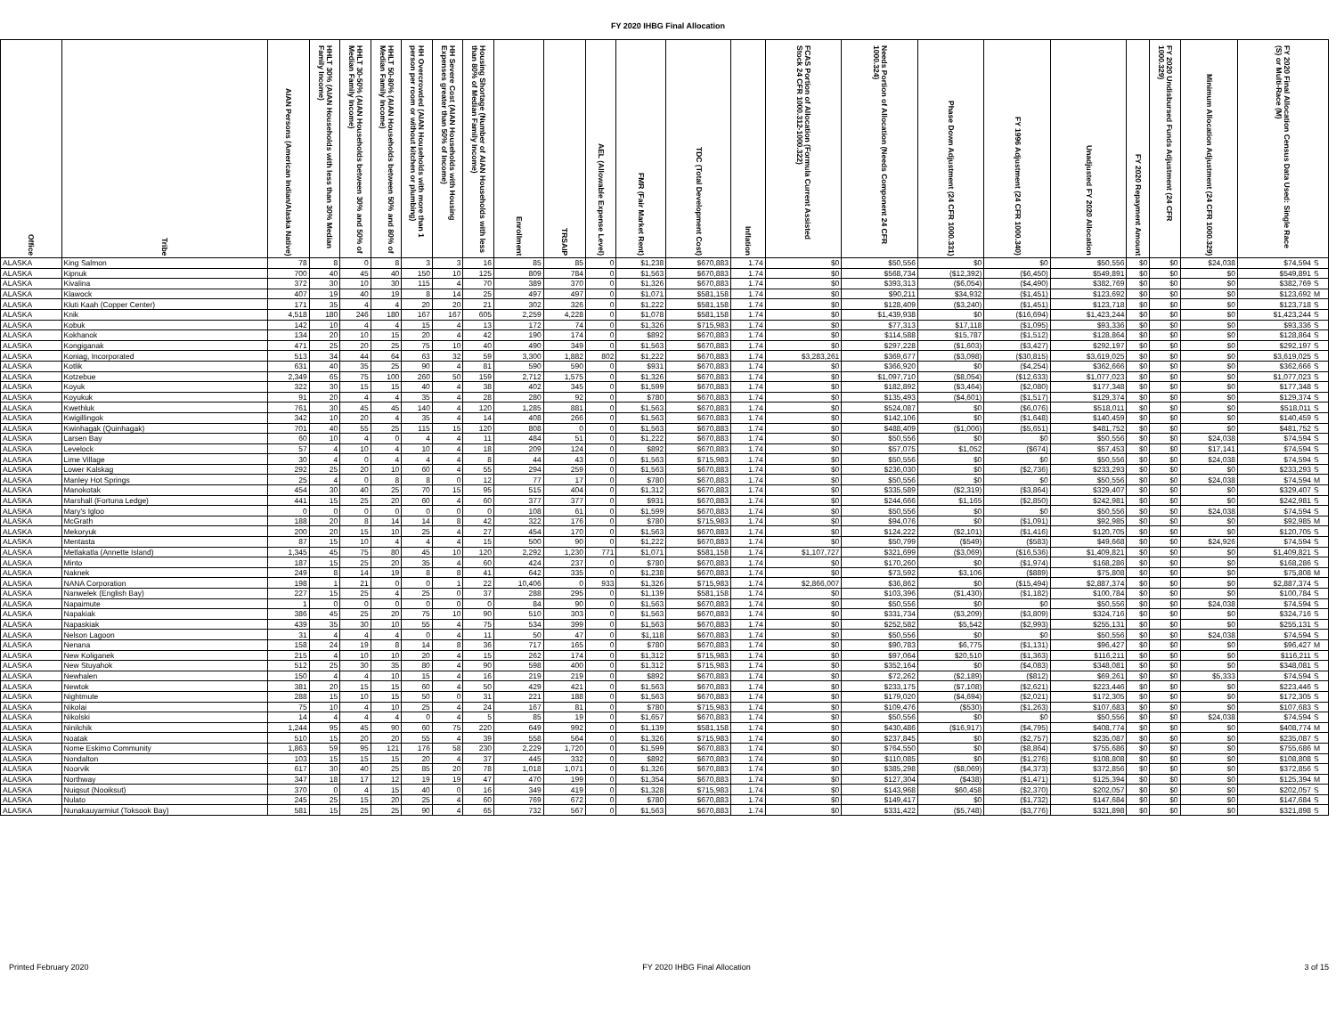FY 2020 IHBG Final Allocation
| Office | Tribe | AIAN Persons (American Indian/Alaska Native) | HHLT 30% (AIAN Households with less than 30% Median Family Income) | HHLT 30-50% (AIAN Households between 30% and 50% of Median Family Income) | HHLT 50-80% (AIAN Households between 50% and 80% of Median Family Income) | HH Overcrowded (AIAN Households with more than 1 person per room or without kitchen or plumbing) | HH Severe Cost (AIAN Households with Housing Expenses greater than 50% of Income) | Housing Shortage (Number of AIAN Households with less than 80% of Median Family Income) | Enrollment | TRSAIP | AEL (Allowable Expense Level) | FMR (Fair Market Rent) | TDC (Total Development Cost) | Inflation | FCAS Portion of Allocation (Formula Current Assisted Stock 24 CFR 1000.312-1000.322) | Needs Portion of Allocation (Needs Component 24 CFR 1000.324) | Phase Down Adjustment (24 CFR 1000.331) | FY 1996 Adjustment (24 CFR 1000.340) | Unadjusted FY 2020 Allocation | FY 2020 Repayment Amount | FY 2020 Undisbursed Funds Adjustment (24 CFR 1000.329) | Minimum Allocation Adjustment (24 CFR 1000.329) | FY 2020 Final Allocation Census Data Used: Single Race (S) or Multi-Race (M) | |
| --- | --- | --- | --- | --- | --- | --- | --- | --- | --- | --- | --- | --- | --- | --- | --- | --- | --- | --- | --- | --- | --- | --- | --- | --- |
| ALASKA | King Salmon | 78 | 8 | 0 | 8 | 3 | 3 | 16 | 85 | 85 | 0 | $1,238 | $670,883 | 1.74 | $0 | $50,556 | $0 | $0 | $50,556 | $0 | $0 | $24,038 | $74,594 | S |
| ALASKA | Kipnuk | 700 | 40 | 45 | 40 | 150 | 10 | 125 | 809 | 784 | 0 | $1,563 | $670,883 | 1.74 | $0 | $568,734 | ($12,392) | ($6,450) | $549,891 | $0 | $0 | $0 | $549,891 | S |
| ALASKA | Kivalina | 372 | 30 | 10 | 30 | 115 | 4 | 70 | 389 | 370 | 0 | $1,326 | $670,883 | 1.74 | $0 | $393,313 | ($6,054) | ($4,490) | $382,769 | $0 | $0 | $0 | $382,769 | S |
| ALASKA | Klawock | 407 | 19 | 40 | 19 | 8 | 14 | 25 | 497 | 497 | 0 | $1,071 | $581,158 | 1.74 | $0 | $90,211 | $34,932 | ($1,451) | $123,692 | $0 | $0 | $0 | $123,692 | M |
| ALASKA | Kluti Kaah (Copper Center) | 171 | 35 | 4 | 4 | 20 | 20 | 21 | 302 | 326 | 0 | $1,222 | $581,158 | 1.74 | $0 | $128,409 | ($3,240) | ($1,451) | $123,718 | $0 | $0 | $0 | $123,718 | S |
| ALASKA | Knik | 4,518 | 180 | 246 | 180 | 167 | 167 | 605 | 2,259 | 4,228 | 0 | $1,078 | $581,158 | 1.74 | $0 | $1,439,938 | $0 | ($16,694) | $1,423,244 | $0 | $0 | $0 | $1,423,244 | S |
| ALASKA | Kobuk | 142 | 10 | 4 | 4 | 15 | 4 | 13 | 172 | 74 | 0 | $1,326 | $715,983 | 1.74 | $0 | $77,313 | $17,118 | ($1,095) | $93,336 | $0 | $0 | $0 | $93,336 | S |
| ALASKA | Kokhanok | 134 | 20 | 10 | 15 | 20 | 4 | 42 | 190 | 174 | 0 | $892 | $670,883 | 1.74 | $0 | $114,588 | $15,787 | ($1,512) | $128,864 | $0 | $0 | $0 | $128,864 | S |
| ALASKA | Kongiganak | 471 | 25 | 20 | 25 | 75 | 10 | 40 | 490 | 349 | 0 | $1,563 | $670,883 | 1.74 | $0 | $297,228 | ($1,603) | ($3,427) | $292,197 | $0 | $0 | $0 | $292,197 | S |
| ALASKA | Koniag, Incorporated | 513 | 34 | 44 | 64 | 63 | 32 | 59 | 3,300 | 1,882 | 802 | $1,222 | $670,883 | 1.74 | $3,283,261 | $369,677 | ($3,098) | ($30,815) | $3,619,025 | $0 | $0 | $0 | $3,619,025 | S |
| ALASKA | Kotlik | 631 | 40 | 35 | 25 | 90 | 4 | 81 | 590 | 590 | 0 | $931 | $670,883 | 1.74 | $0 | $366,920 | $0 | ($4,254) | $362,666 | $0 | $0 | $0 | $362,666 | S |
| ALASKA | Kotzebue | 2,349 | 65 | 75 | 100 | 260 | 50 | 159 | 2,712 | 1,575 | 0 | $1,326 | $670,883 | 1.74 | $0 | $1,097,710 | ($8,054) | ($12,633) | $1,077,023 | $0 | $0 | $0 | $1,077,023 | S |
| ALASKA | Koyuk | 322 | 30 | 15 | 15 | 40 | 4 | 38 | 402 | 345 | 0 | $1,599 | $670,883 | 1.74 | $0 | $182,892 | ($3,464) | ($2,080) | $177,348 | $0 | $0 | $0 | $177,348 | S |
| ALASKA | Koyukuk | 91 | 20 | 4 | 4 | 35 | 4 | 28 | 280 | 92 | 0 | $780 | $670,883 | 1.74 | $0 | $135,493 | ($4,601) | ($1,517) | $129,374 | $0 | $0 | $0 | $129,374 | S |
| ALASKA | Kwethluk | 761 | 30 | 45 | 45 | 140 | 4 | 120 | 1,285 | 881 | 0 | $1,563 | $670,883 | 1.74 | $0 | $524,087 | $0 | ($6,076) | $518,011 | $0 | $0 | $0 | $518,011 | S |
| ALASKA | Kwigillingok | 342 | 10 | 20 | 4 | 35 | 4 | 14 | 408 | 266 | 0 | $1,563 | $670,883 | 1.74 | $0 | $142,106 | $0 | ($1,648) | $140,459 | $0 | $0 | $0 | $140,459 | S |
| ALASKA | Kwinhagak (Quinhagak) | 701 | 40 | 55 | 25 | 115 | 15 | 120 | 808 | 0 | 0 | $1,563 | $670,883 | 1.74 | $0 | $488,409 | ($1,006) | ($5,651) | $481,752 | $0 | $0 | $0 | $481,752 | S |
| ALASKA | Larsen Bay | 60 | 10 | 4 | 0 | 4 | 4 | 11 | 484 | 51 | 0 | $1,222 | $670,883 | 1.74 | $0 | $50,556 | $0 | $0 | $50,556 | $0 | $0 | $24,038 | $74,594 | S |
| ALASKA | Levelock | 57 | 4 | 10 | 4 | 10 | 4 | 18 | 209 | 124 | 0 | $892 | $670,883 | 1.74 | $0 | $57,075 | $1,052 | ($674) | $57,453 | $0 | $0 | $17,141 | $74,594 | S |
| ALASKA | Lime Village | 30 | 4 | 0 | 4 | 4 | 4 | 8 | 44 | 43 | 0 | $1,563 | $715,983 | 1.74 | $0 | $50,556 | $0 | $0 | $50,556 | $0 | $0 | $24,038 | $74,594 | S |
| ALASKA | Lower Kalskag | 292 | 25 | 20 | 10 | 60 | 4 | 55 | 294 | 259 | 0 | $1,563 | $670,883 | 1.74 | $0 | $236,030 | $0 | ($2,736) | $233,293 | $0 | $0 | $0 | $233,293 | S |
| ALASKA | Manley Hot Springs | 25 | 4 | 0 | 8 | 8 | 0 | 12 | 77 | 17 | 0 | $780 | $670,883 | 1.74 | $0 | $50,556 | $0 | $0 | $50,556 | $0 | $0 | $24,038 | $74,594 | M |
| ALASKA | Manokotak | 454 | 30 | 40 | 25 | 70 | 15 | 95 | 515 | 404 | 0 | $1,312 | $670,883 | 1.74 | $0 | $335,589 | ($2,319) | ($3,864) | $329,407 | $0 | $0 | $0 | $329,407 | S |
| ALASKA | Marshall (Fortuna Ledge) | 441 | 15 | 25 | 20 | 60 | 4 | 60 | 377 | 377 | 0 | $931 | $670,883 | 1.74 | $0 | $244,666 | $1,165 | ($2,850) | $242,981 | $0 | $0 | $0 | $242,981 | S |
| ALASKA | Mary's Igloo | 0 | 0 | 0 | 0 | 0 | 0 | 0 | 108 | 61 | 0 | $1,599 | $670,883 | 1.74 | $0 | $50,556 | $0 | $0 | $50,556 | $0 | $0 | $24,038 | $74,594 | S |
| ALASKA | McGrath | 188 | 20 | 8 | 14 | 14 | 8 | 42 | 322 | 176 | 0 | $780 | $715,983 | 1.74 | $0 | $94,076 | $0 | ($1,091) | $92,985 | $0 | $0 | $0 | $92,985 | M |
| ALASKA | Mekoryuk | 200 | 20 | 15 | 10 | 25 | 4 | 27 | 454 | 170 | 0 | $1,563 | $670,883 | 1.74 | $0 | $124,222 | ($2,101) | ($1,416) | $120,705 | $0 | $0 | $0 | $120,705 | S |
| ALASKA | Mentasta | 87 | 15 | 10 | 4 | 4 | 4 | 15 | 500 | 90 | 0 | $1,222 | $670,883 | 1.74 | $0 | $50,799 | ($549) | ($583) | $49,668 | $0 | $0 | $24,926 | $74,594 | S |
| ALASKA | Metlakatla (Annette Island) | 1,345 | 45 | 75 | 80 | 45 | 10 | 120 | 2,292 | 1,230 | 771 | $1,071 | $581,158 | 1.74 | $1,107,727 | $321,699 | ($3,069) | ($16,536) | $1,409,821 | $0 | $0 | $0 | $1,409,821 | S |
| ALASKA | Minto | 187 | 15 | 25 | 20 | 35 | 4 | 60 | 424 | 237 | 0 | $780 | $670,883 | 1.74 | $0 | $170,260 | $0 | ($1,974) | $168,286 | $0 | $0 | $0 | $168,286 | S |
| ALASKA | Naknek | 249 | 8 | 14 | 19 | 8 | 8 | 41 | 642 | 335 | 0 | $1,238 | $670,883 | 1.74 | $0 | $73,592 | $3,106 | ($889) | $75,808 | $0 | $0 | $0 | $75,808 | M |
| ALASKA | NANA Corporation | 198 | 1 | 21 | 0 | 0 | 1 | 22 | 10,406 | 0 | 933 | $1,326 | $715,983 | 1.74 | $2,866,007 | $36,862 | $0 | ($15,494) | $2,887,374 | $0 | $0 | $0 | $2,887,374 | S |
| ALASKA | Nanwelek (English Bay) | 227 | 15 | 25 | 4 | 25 | 0 | 37 | 288 | 295 | 0 | $1,139 | $581,158 | 1.74 | $0 | $103,396 | ($1,430) | ($1,182) | $100,784 | $0 | $0 | $0 | $100,784 | S |
| ALASKA | Napaimute | 1 | 0 | 0 | 0 | 0 | 0 | 0 | 84 | 90 | 0 | $1,563 | $670,883 | 1.74 | $0 | $50,556 | $0 | $0 | $50,556 | $0 | $0 | $24,038 | $74,594 | S |
| ALASKA | Napakiak | 386 | 45 | 25 | 20 | 75 | 10 | 90 | 510 | 303 | 0 | $1,563 | $670,883 | 1.74 | $0 | $331,734 | ($3,209) | ($3,809) | $324,716 | $0 | $0 | $0 | $324,716 | S |
| ALASKA | Napaskiak | 439 | 35 | 30 | 10 | 55 | 4 | 75 | 534 | 399 | 0 | $1,563 | $670,883 | 1.74 | $0 | $252,582 | $5,542 | ($2,993) | $255,131 | $0 | $0 | $0 | $255,131 | S |
| ALASKA | Nelson Lagoon | 31 | 4 | 4 | 4 | 0 | 4 | 11 | 50 | 47 | 0 | $1,118 | $670,883 | 1.74 | $0 | $50,556 | $0 | $0 | $50,556 | $0 | $0 | $24,038 | $74,594 | S |
| ALASKA | Nenana | 158 | 24 | 19 | 8 | 14 | 8 | 36 | 717 | 165 | 0 | $780 | $670,883 | 1.74 | $0 | $90,783 | $6,775 | ($1,131) | $96,427 | $0 | $0 | $0 | $96,427 | M |
| ALASKA | New Koliganek | 215 | 4 | 10 | 10 | 20 | 4 | 15 | 262 | 174 | 0 | $1,312 | $715,983 | 1.74 | $0 | $97,064 | $20,510 | ($1,363) | $116,211 | $0 | $0 | $0 | $116,211 | S |
| ALASKA | New Stuyahok | 512 | 25 | 30 | 35 | 80 | 4 | 90 | 598 | 400 | 0 | $1,312 | $715,983 | 1.74 | $0 | $352,164 | $0 | ($4,083) | $348,081 | $0 | $0 | $0 | $348,081 | S |
| ALASKA | Newhalen | 150 | 4 | 4 | 10 | 15 | 4 | 16 | 219 | 219 | 0 | $892 | $670,883 | 1.74 | $0 | $72,262 | ($2,189) | ($812) | $69,261 | $0 | $0 | $5,333 | $74,594 | S |
| ALASKA | Newtok | 381 | 20 | 15 | 15 | 60 | 4 | 50 | 429 | 421 | 0 | $1,563 | $670,883 | 1.74 | $0 | $233,175 | ($7,108) | ($2,621) | $223,446 | $0 | $0 | $0 | $223,446 | S |
| ALASKA | Nightmute | 288 | 15 | 10 | 15 | 50 | 0 | 31 | 221 | 188 | 0 | $1,563 | $670,883 | 1.74 | $0 | $179,020 | ($4,694) | ($2,021) | $172,305 | $0 | $0 | $0 | $172,305 | S |
| ALASKA | Nikolai | 75 | 10 | 4 | 10 | 25 | 4 | 24 | 167 | 81 | 0 | $780 | $715,983 | 1.74 | $0 | $109,476 | ($530) | ($1,263) | $107,683 | $0 | $0 | $0 | $107,683 | S |
| ALASKA | Nikolski | 14 | 4 | 4 | 4 | 0 | 4 | 5 | 85 | 19 | 0 | $1,657 | $670,883 | 1.74 | $0 | $50,556 | $0 | $0 | $50,556 | $0 | $0 | $24,038 | $74,594 | S |
| ALASKA | Ninilchik | 1,244 | 95 | 45 | 90 | 60 | 75 | 220 | 649 | 992 | 0 | $1,139 | $581,158 | 1.74 | $0 | $430,486 | ($16,917) | ($4,795) | $408,774 | $0 | $0 | $0 | $408,774 | M |
| ALASKA | Noatak | 510 | 15 | 20 | 20 | 55 | 4 | 39 | 558 | 564 | 0 | $1,326 | $715,983 | 1.74 | $0 | $237,845 | $0 | ($2,757) | $235,087 | $0 | $0 | $0 | $235,087 | S |
| ALASKA | Nome Eskimo Community | 1,863 | 59 | 95 | 121 | 176 | 58 | 230 | 2,229 | 1,720 | 0 | $1,599 | $670,883 | 1.74 | $0 | $764,550 | $0 | ($8,864) | $755,686 | $0 | $0 | $0 | $755,686 | M |
| ALASKA | Nondalton | 103 | 15 | 15 | 15 | 20 | 4 | 37 | 445 | 332 | 0 | $892 | $670,883 | 1.74 | $0 | $110,085 | $0 | ($1,276) | $108,808 | $0 | $0 | $0 | $108,808 | S |
| ALASKA | Noorvik | 617 | 30 | 40 | 25 | 85 | 20 | 78 | 1,018 | 1,071 | 0 | $1,326 | $670,883 | 1.74 | $0 | $385,298 | ($8,069) | ($4,373) | $372,856 | $0 | $0 | $0 | $372,856 | S |
| ALASKA | Northway | 347 | 18 | 17 | 12 | 19 | 19 | 47 | 470 | 199 | 0 | $1,354 | $670,883 | 1.74 | $0 | $127,304 | ($438) | ($1,471) | $125,394 | $0 | $0 | $0 | $125,394 | M |
| ALASKA | Nuiqsut (Nooiksut) | 370 | 0 | 4 | 15 | 40 | 0 | 16 | 349 | 419 | 0 | $1,328 | $715,983 | 1.74 | $0 | $143,968 | $60,458 | ($2,370) | $202,057 | $0 | $0 | $0 | $202,057 | S |
| ALASKA | Nulato | 245 | 25 | 15 | 20 | 25 | 4 | 60 | 769 | 672 | 0 | $780 | $670,883 | 1.74 | $0 | $149,417 | $0 | ($1,732) | $147,684 | $0 | $0 | $0 | $147,684 | S |
| ALASKA | Nunakauyarmiut (Toksook Bay) | 581 | 15 | 25 | 25 | 90 | 4 | 65 | 732 | 567 | 0 | $1,563 | $670,883 | 1.74 | $0 | $331,422 | ($5,748) | ($3,776) | $321,898 | $0 | $0 | $0 | $321,898 | S |
Printed February 2020 FY 2020 IHBG Final Allocation 3 of 15